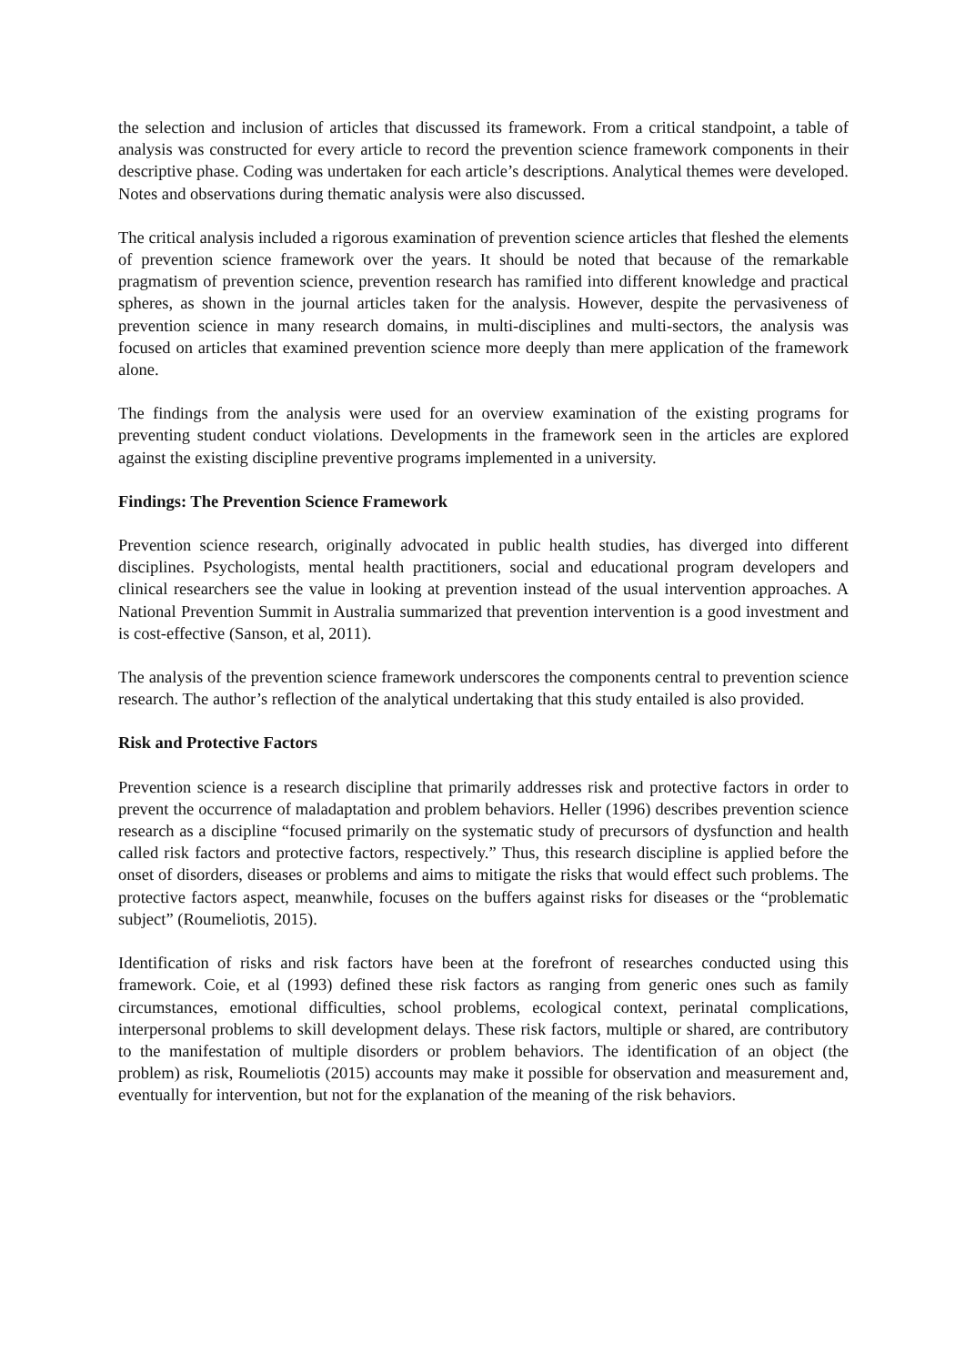the selection and inclusion of articles that discussed its framework. From a critical standpoint, a table of analysis was constructed for every article to record the prevention science framework components in their descriptive phase. Coding was undertaken for each article’s descriptions. Analytical themes were developed. Notes and observations during thematic analysis were also discussed.
The critical analysis included a rigorous examination of prevention science articles that fleshed the elements of prevention science framework over the years. It should be noted that because of the remarkable pragmatism of prevention science, prevention research has ramified into different knowledge and practical spheres, as shown in the journal articles taken for the analysis. However, despite the pervasiveness of prevention science in many research domains, in multi-disciplines and multi-sectors, the analysis was focused on articles that examined prevention science more deeply than mere application of the framework alone.
The findings from the analysis were used for an overview examination of the existing programs for preventing student conduct violations. Developments in the framework seen in the articles are explored against the existing discipline preventive programs implemented in a university.
Findings: The Prevention Science Framework
Prevention science research, originally advocated in public health studies, has diverged into different disciplines. Psychologists, mental health practitioners, social and educational program developers and clinical researchers see the value in looking at prevention instead of the usual intervention approaches. A National Prevention Summit in Australia summarized that prevention intervention is a good investment and is cost-effective (Sanson, et al, 2011).
The analysis of the prevention science framework underscores the components central to prevention science research. The author’s reflection of the analytical undertaking that this study entailed is also provided.
Risk and Protective Factors
Prevention science is a research discipline that primarily addresses risk and protective factors in order to prevent the occurrence of maladaptation and problem behaviors. Heller (1996) describes prevention science research as a discipline “focused primarily on the systematic study of precursors of dysfunction and health called risk factors and protective factors, respectively.” Thus, this research discipline is applied before the onset of disorders, diseases or problems and aims to mitigate the risks that would effect such problems. The protective factors aspect, meanwhile, focuses on the buffers against risks for diseases or the “problematic subject” (Roumeliotis, 2015).
Identification of risks and risk factors have been at the forefront of researches conducted using this framework. Coie, et al (1993) defined these risk factors as ranging from generic ones such as family circumstances, emotional difficulties, school problems, ecological context, perinatal complications, interpersonal problems to skill development delays. These risk factors, multiple or shared, are contributory to the manifestation of multiple disorders or problem behaviors. The identification of an object (the problem) as risk, Roumeliotis (2015) accounts may make it possible for observation and measurement and, eventually for intervention, but not for the explanation of the meaning of the risk behaviors.